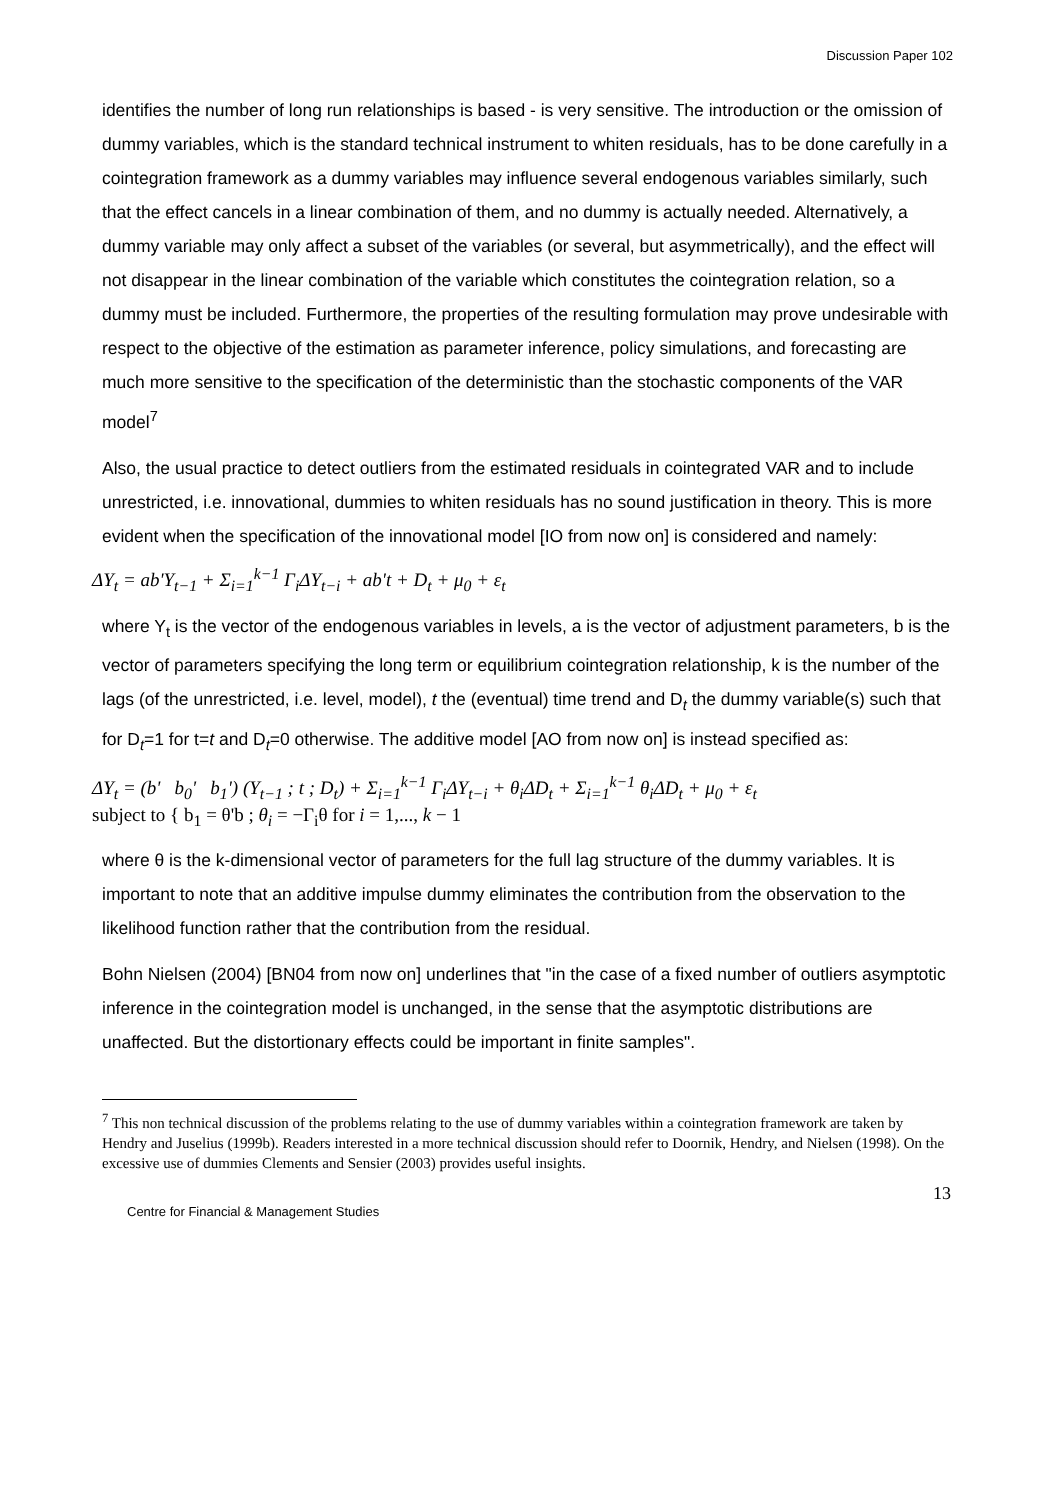Discussion Paper 102
identifies the number of long run relationships is based - is very sensitive. The introduction or the omission of dummy variables, which is the standard technical instrument to whiten residuals, has to be done carefully in a cointegration framework as a dummy variables may influence several endogenous variables similarly, such that the effect cancels in a linear combination of them, and no dummy is actually needed. Alternatively, a dummy variable may only affect a subset of the variables (or several, but asymmetrically), and the effect will not disappear in the linear combination of the variable which constitutes the cointegration relation, so a dummy must be included. Furthermore, the properties of the resulting formulation may prove undesirable with respect to the objective of the estimation as parameter inference, policy simulations, and forecasting are much more sensitive to the specification of the deterministic than the stochastic components of the VAR model<sup>7</sup>
Also, the usual practice to detect outliers from the estimated residuals in cointegrated VAR and to include unrestricted, i.e. innovational, dummies to whiten residuals has no sound justification in theory. This is more evident when the specification of the innovational model [IO from now on] is considered and namely:
ΔY<sub>t</sub> = ab'Y<sub>t−1</sub> + Σ<sub>i=1</sub><sup>k−1</sup> Γ<sub>i</sub>ΔY<sub>t−i</sub> + ab't + D<sub>t</sub> + μ<sub>0</sub> + ε<sub>t</sub>
where Y<sub>t</sub> is the vector of the endogenous variables in levels, a is the vector of adjustment parameters, b is the vector of parameters specifying the long term or equilibrium cointegration relationship, k is the number of the lags (of the unrestricted, i.e. level, model), t the (eventual) time trend and D<sub>t</sub> the dummy variable(s) such that for D<sub>t</sub>=1 for t=t and D<sub>t</sub>=0 otherwise. The additive model [AO from now on] is instead specified as:
ΔY<sub>t</sub> = (b' b<sub>0</sub>' b<sub>1</sub>') (Y<sub>t−1</sub> ; t ; D<sub>t</sub>) + Σ<sub>i=1</sub><sup>k−1</sup> Γ<sub>i</sub>ΔY<sub>t−i</sub> + θ<sub>i</sub>ΔD<sub>t</sub> + Σ<sub>i=1</sub><sup>k−1</sup> θ<sub>i</sub>ΔD<sub>t</sub> + μ<sub>0</sub> + ε<sub>t</sub>
subject to { b<sub>1</sub> = θ'b ; θ<sub>i</sub> = −Γ<sub>i</sub>θ for i = 1,..., k − 1
where θ is the k-dimensional vector of parameters for the full lag structure of the dummy variables. It is important to note that an additive impulse dummy eliminates the contribution from the observation to the likelihood function rather that the contribution from the residual.
Bohn Nielsen (2004) [BN04 from now on] underlines that "in the case of a fixed number of outliers asymptotic inference in the cointegration model is unchanged, in the sense that the asymptotic distributions are unaffected. But the distortionary effects could be important in finite samples".
<sup>7</sup> This non technical discussion of the problems relating to the use of dummy variables within a cointegration framework are taken by Hendry and Juselius (1999b). Readers interested in a more technical discussion should refer to Doornik, Hendry, and Nielsen (1998). On the excessive use of dummies Clements and Sensier (2003) provides useful insights.
13
Centre for Financial & Management Studies